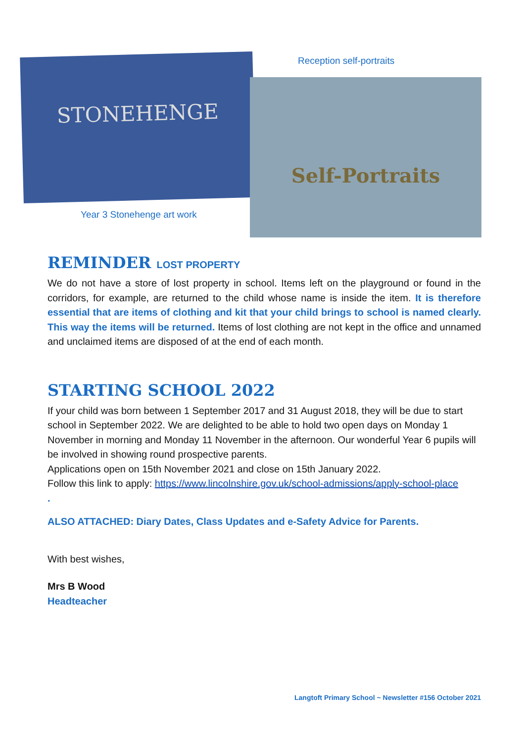STONEHENGE Reception self-portraits
Self-Portraits
Year 3 Stonehenge art work
REMINDER LOST PROPERTY
We do not have a store of lost property in school. Items left on the playground or found in the corridors, for example, are returned to the child whose name is inside the item. It is therefore essential that are items of clothing and kit that your child brings to school is named clearly. This way the items will be returned. Items of lost clothing are not kept in the office and unnamed and unclaimed items are disposed of at the end of each month.
STARTING SCHOOL 2022
If your child was born between 1 September 2017 and 31 August 2018, they will be due to start school in September 2022. We are delighted to be able to hold two open days on Monday 1 November in morning and Monday 11 November in the afternoon. Our wonderful Year 6 pupils will be involved in showing round prospective parents.
Applications open on 15th November 2021 and close on 15th January 2022.
Follow this link to apply: https://www.lincolnshire.gov.uk/school-admissions/apply-school-place
.
ALSO ATTACHED: Diary Dates, Class Updates and e-Safety Advice for Parents.
With best wishes,
Mrs B Wood
Headteacher
Langtoft Primary School ~ Newsletter #156 October 2021